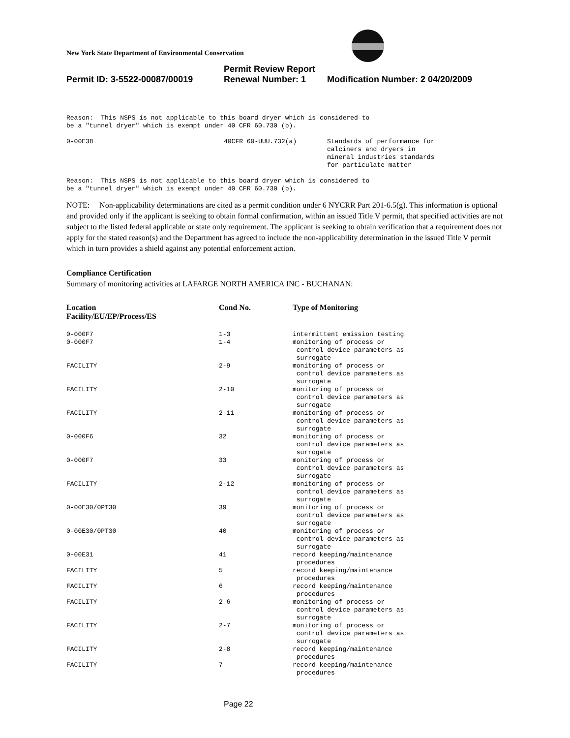New York State Department of Environmental Conservation
Permit Review Report
Permit ID: 3-5522-00087/00019 Renewal Number: 1 Modification Number: 2 04/20/2009
Reason: This NSPS is not applicable to this board dryer which is considered to be a "tunnel dryer" which is exempt under 40 CFR 60.730 (b).
| 0-00E38 | 40CFR 60-UUU.732(a) | Standards of performance for calciners and dryers in mineral industries standards for particulate matter |
Reason: This NSPS is not applicable to this board dryer which is considered to be a "tunnel dryer" which is exempt under 40 CFR 60.730 (b).
NOTE: Non-applicability determinations are cited as a permit condition under 6 NYCRR Part 201-6.5(g). This information is optional and provided only if the applicant is seeking to obtain formal confirmation, within an issued Title V permit, that specified activities are not subject to the listed federal applicable or state only requirement. The applicant is seeking to obtain verification that a requirement does not apply for the stated reason(s) and the Department has agreed to include the non-applicability determination in the issued Title V permit which in turn provides a shield against any potential enforcement action.
Compliance Certification
Summary of monitoring activities at LAFARGE NORTH AMERICA INC - BUCHANAN:
| Location Facility/EU/EP/Process/ES | Cond No. | Type of Monitoring |
| --- | --- | --- |
| 0-000F7 | 1-3 | intermittent emission testing |
| 0-000F7 | 1-4 | monitoring of process or control device parameters as surrogate |
| FACILITY | 2-9 | monitoring of process or control device parameters as surrogate |
| FACILITY | 2-10 | monitoring of process or control device parameters as surrogate |
| FACILITY | 2-11 | monitoring of process or control device parameters as surrogate |
| 0-000F6 | 32 | monitoring of process or control device parameters as surrogate |
| 0-000F7 | 33 | monitoring of process or control device parameters as surrogate |
| FACILITY | 2-12 | monitoring of process or control device parameters as surrogate |
| 0-00E30/0PT30 | 39 | monitoring of process or control device parameters as surrogate |
| 0-00E30/0PT30 | 40 | monitoring of process or control device parameters as surrogate |
| 0-00E31 | 41 | record keeping/maintenance procedures |
| FACILITY | 5 | record keeping/maintenance procedures |
| FACILITY | 6 | record keeping/maintenance procedures |
| FACILITY | 2-6 | monitoring of process or control device parameters as surrogate |
| FACILITY | 2-7 | monitoring of process or control device parameters as surrogate |
| FACILITY | 2-8 | record keeping/maintenance procedures |
| FACILITY | 7 | record keeping/maintenance procedures |
Page 22